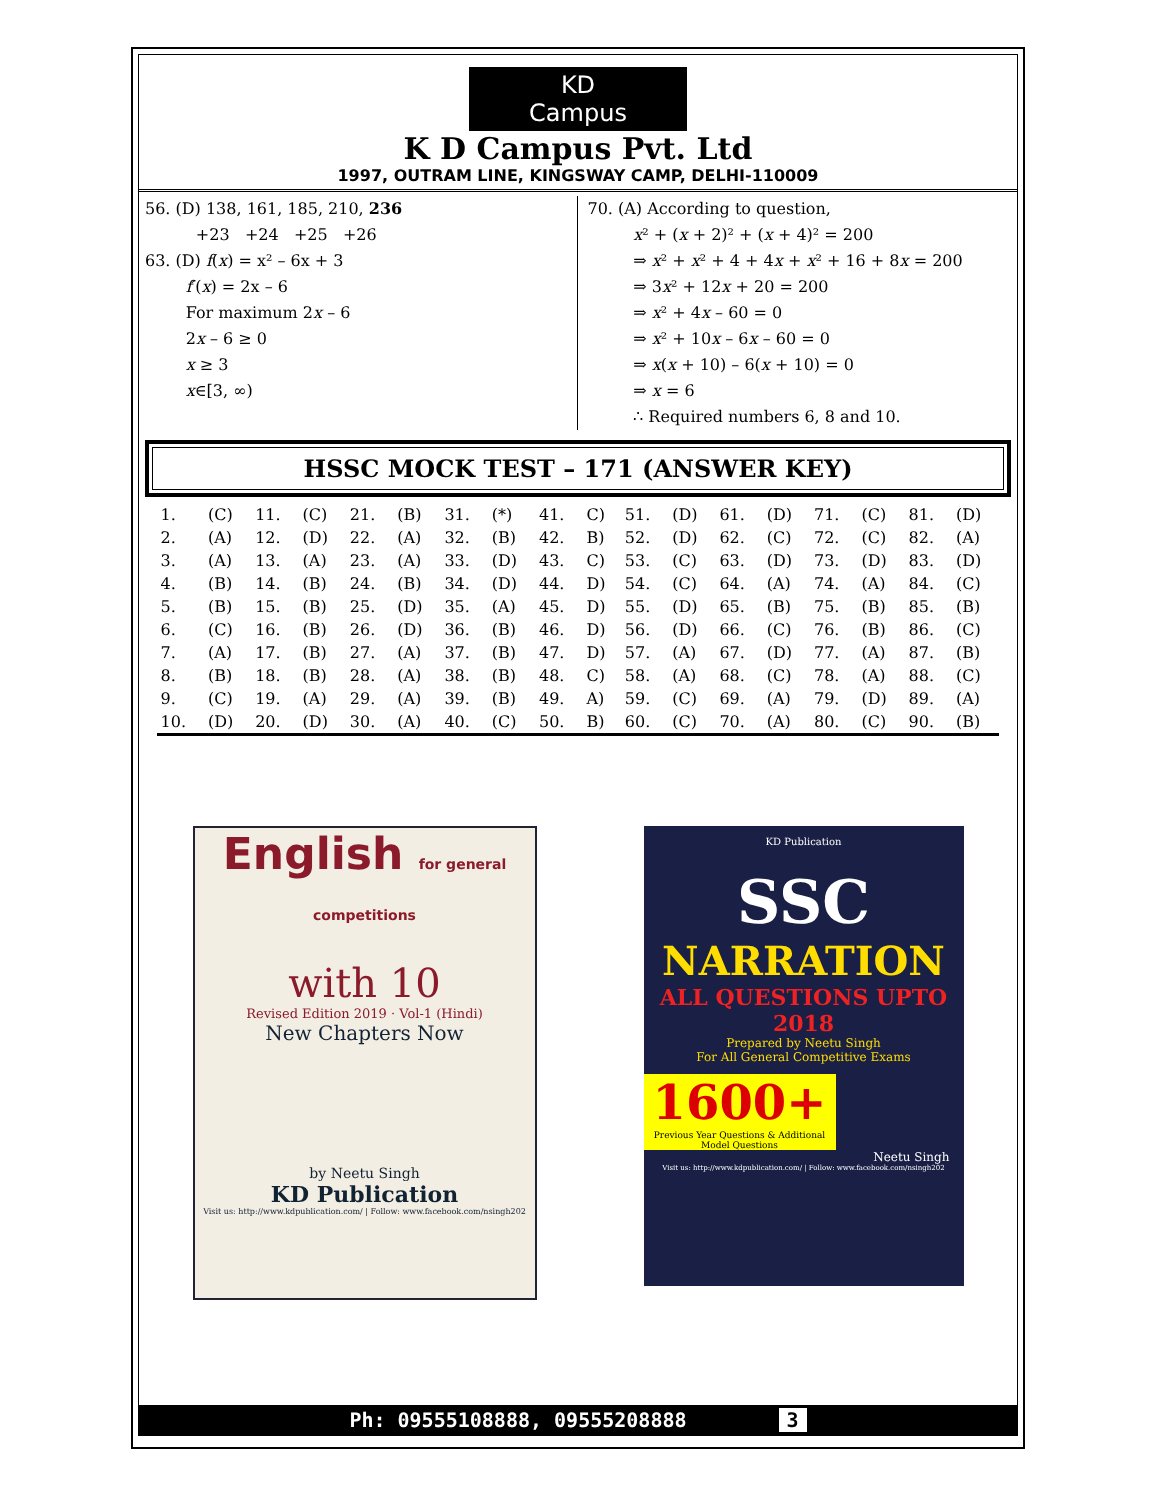KD
Campus
K D Campus Pvt. Ltd
1997, OUTRAM LINE, KINGSWAY CAMP, DELHI-110009
56. (D) 138, 161, 185, 210, 236
+23 +24 +25 +26
63. (D) f(x) = x² – 6x + 3
f′(x) = 2x – 6
For maximum 2x – 6
2x – 6 ≥ 0
x ≥ 3
x∈[3, ∞)
70. (A) According to question,
x² + (x + 2)² + (x + 4)² = 200
⇒ x² + x² + 4 + 4x + x² + 16 + 8x = 200
⇒ 3x² + 12x + 20 = 200
⇒ x² + 4x – 60 = 0
⇒ x² + 10x – 6x – 60 = 0
⇒ x(x + 10) – 6(x + 10) = 0
⇒ x = 6
∴ Required numbers 6, 8 and 10.
HSSC MOCK TEST – 171 (ANSWER KEY)
| 1. | (C) | 11. | (C) | 21. | (B) | 31. | (*) | 41. | C) | 51. | (D) | 61. | (D) | 71. | (C) | 81. | (D) |
| 2. | (A) | 12. | (D) | 22. | (A) | 32. | (B) | 42. | B) | 52. | (D) | 62. | (C) | 72. | (C) | 82. | (A) |
| 3. | (A) | 13. | (A) | 23. | (A) | 33. | (D) | 43. | C) | 53. | (C) | 63. | (D) | 73. | (D) | 83. | (D) |
| 4. | (B) | 14. | (B) | 24. | (B) | 34. | (D) | 44. | D) | 54. | (C) | 64. | (A) | 74. | (A) | 84. | (C) |
| 5. | (B) | 15. | (B) | 25. | (D) | 35. | (A) | 45. | D) | 55. | (D) | 65. | (B) | 75. | (B) | 85. | (B) |
| 6. | (C) | 16. | (B) | 26. | (D) | 36. | (B) | 46. | D) | 56. | (D) | 66. | (C) | 76. | (B) | 86. | (C) |
| 7. | (A) | 17. | (B) | 27. | (A) | 37. | (B) | 47. | D) | 57. | (A) | 67. | (D) | 77. | (A) | 87. | (B) |
| 8. | (B) | 18. | (B) | 28. | (A) | 38. | (B) | 48. | C) | 58. | (A) | 68. | (C) | 78. | (A) | 88. | (C) |
| 9. | (C) | 19. | (A) | 29. | (A) | 39. | (B) | 49. | A) | 59. | (C) | 69. | (A) | 79. | (D) | 89. | (A) |
| 10. | (D) | 20. | (D) | 30. | (A) | 40. | (C) | 50. | B) | 60. | (C) | 70. | (A) | 80. | (C) | 90. | (B) |
English for general competitions
with 10
Revised Edition 2019 · Vol-1 (Hindi)
New Chapters Now
by Neetu Singh
KD Publication
Visit us: http://www.kdpublication.com/ | Follow: www.facebook.com/nsingh202
KD Publication
SSC
NARRATION
ALL QUESTIONS UPTO 2018
Prepared by Neetu Singh
For All General Competitive Exams
1600+
Previous Year Questions & Additional Model Questions
Neetu Singh
Visit us: http://www.kdpublication.com/ | Follow: www.facebook.com/nsingh202
Ph: 09555108888, 09555208888 3